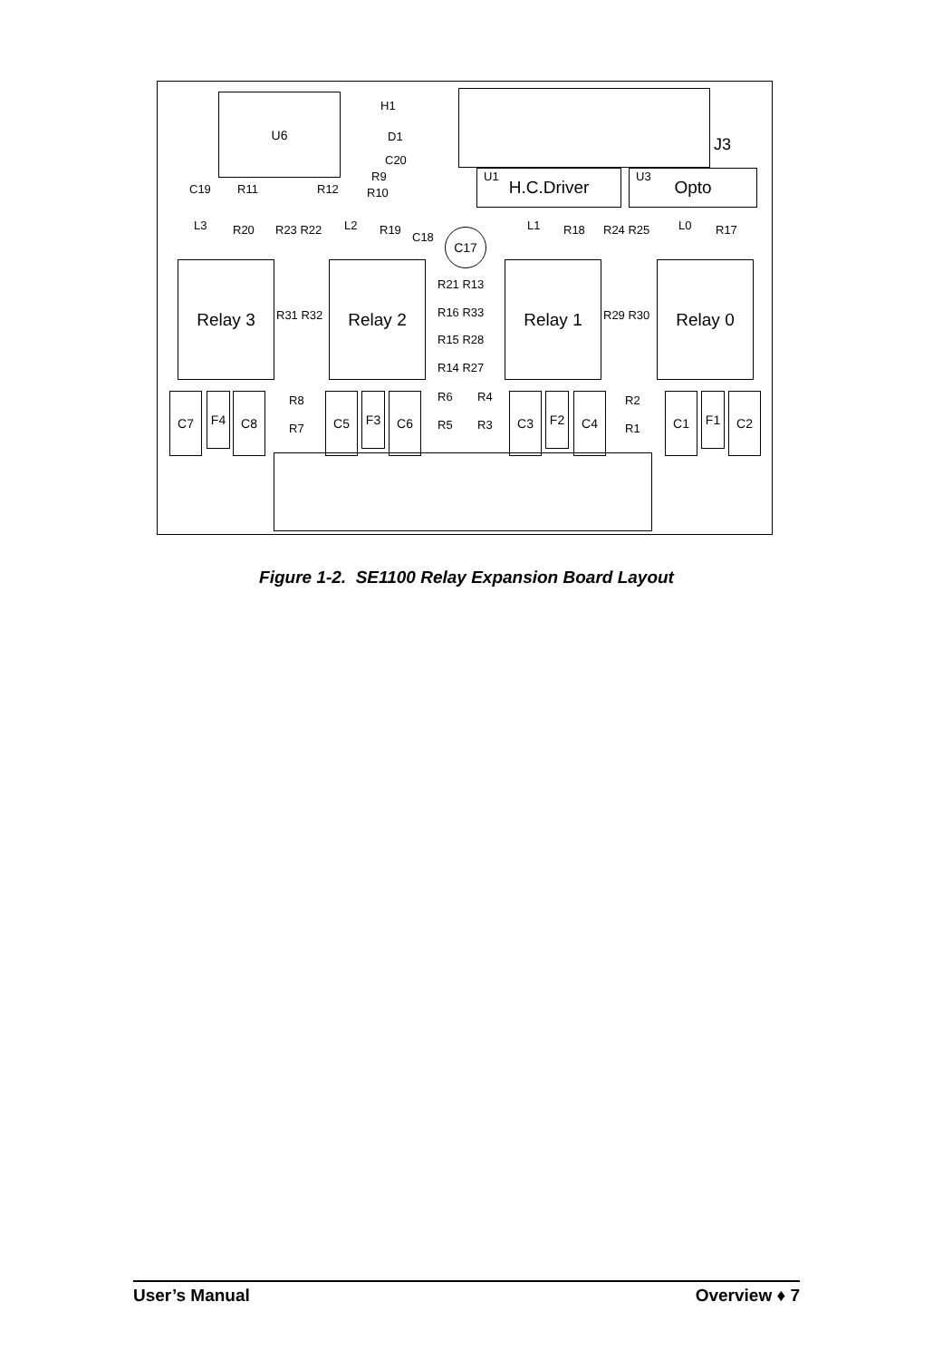U6 H1
D1
C20
R9
R10
J3
H.C.Driver U1 Opto U3
C19 R11 R12
L3 R20 R23 R22 L2 R19
C18 C17
L1 R18 R24 R25 L0 R17
Relay 3 Relay 2 Relay 1 Relay 0
R31 R32 R29 R30
R21 R13
R16 R33
R15 R28
R14 R27
C7 F4 C8 R8
R7
C5 F3 C6 R6 R4
R5 R3
C3 F2 C4 R2
R1
C1 F1 C2
Figure 1-2. SE1100 Relay Expansion Board Layout
User’s Manual Overview ♦ 7